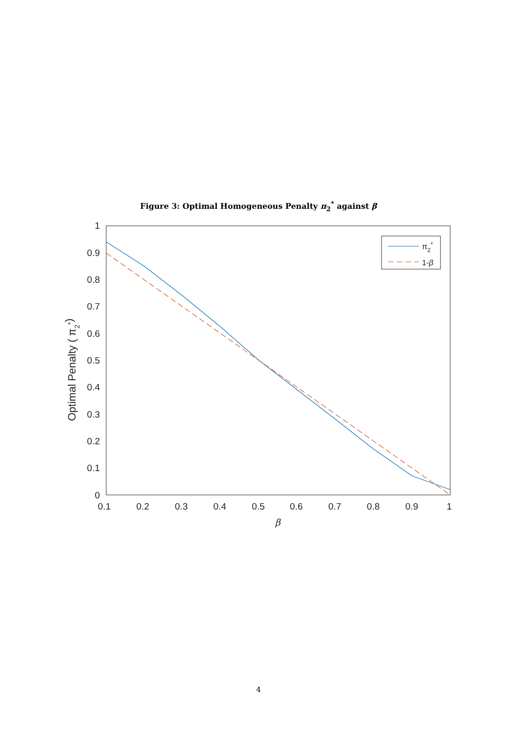Figure 3: Optimal Homogeneous Penalty π<sub>2</sub><sup>*</sup> against β
1
0.9
0.8
0.7
0.6
0.5
0.4
0.3
0.2
0.1
0
0.1
0.2
0.3
0.4
0.5
0.6
0.7
0.8
0.9
1
β
Optimal Penalty ( π2*)
π2*
1-β
4